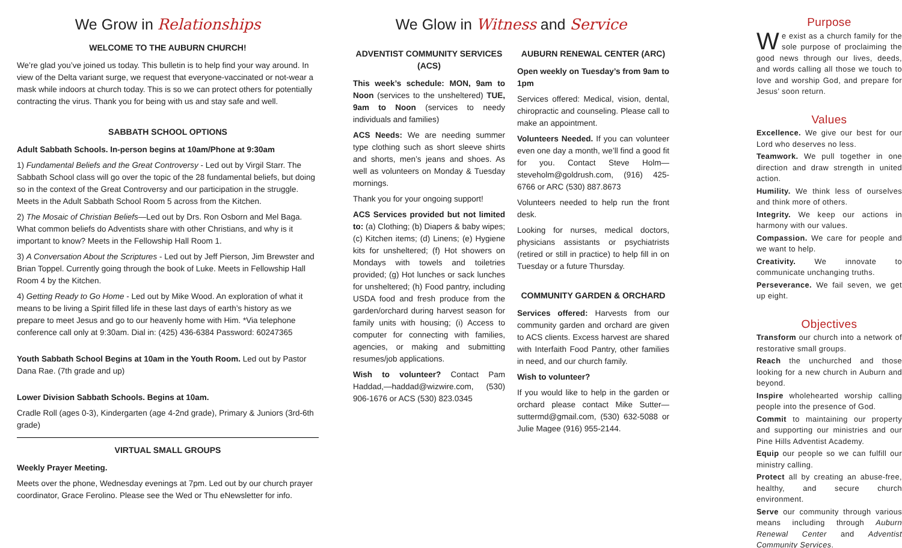We Grow in Relationships
WELCOME TO THE AUBURN CHURCH!
We’re glad you’ve joined us today. This bulletin is to help find your way around. In view of the Delta variant surge, we request that everyone-vaccinated or not-wear a mask while indoors at church today. This is so we can protect others for potentially contracting the virus. Thank you for being with us and stay safe and well.
SABBATH SCHOOL OPTIONS
Adult Sabbath Schools. In-person begins at 10am/Phone at 9:30am
1) Fundamental Beliefs and the Great Controversy - Led out by Virgil Starr. The Sabbath School class will go over the topic of the 28 fundamental beliefs, but doing so in the context of the Great Controversy and our participation in the struggle. Meets in the Adult Sabbath School Room 5 across from the Kitchen.
2) The Mosaic of Christian Beliefs—Led out by Drs. Ron Osborn and Mel Baga. What common beliefs do Adventists share with other Christians, and why is it important to know? Meets in the Fellowship Hall Room 1.
3) A Conversation About the Scriptures - Led out by Jeff Pierson, Jim Brewster and Brian Toppel. Currently going through the book of Luke. Meets in Fellowship Hall Room 4 by the Kitchen.
4) Getting Ready to Go Home - Led out by Mike Wood. An exploration of what it means to be living a Spirit filled life in these last days of earth’s history as we prepare to meet Jesus and go to our heavenly home with Him. *Via telephone conference call only at 9:30am. Dial in: (425) 436-6384 Password: 60247365
Youth Sabbath School Begins at 10am in the Youth Room. Led out by Pastor Dana Rae. (7th grade and up)
Lower Division Sabbath Schools. Begins at 10am.
Cradle Roll (ages 0-3), Kindergarten (age 4-2nd grade), Primary & Juniors (3rd-6th grade)
VIRTUAL SMALL GROUPS
Weekly Prayer Meeting.
Meets over the phone, Wednesday evenings at 7pm. Led out by our church prayer coordinator, Grace Ferolino. Please see the Wed or Thu eNewsletter for info.
We Glow in Witness and Service
ADVENTIST COMMUNITY SERVICES (ACS)
This week’s schedule: MON, 9am to Noon (services to the unsheltered) TUE, 9am to Noon (services to needy individuals and families)
ACS Needs: We are needing summer type clothing such as short sleeve shirts and shorts, men’s jeans and shoes. As well as volunteers on Monday & Tuesday mornings.
Thank you for your ongoing support!
ACS Services provided but not limited to: (a) Clothing; (b) Diapers & baby wipes; (c) Kitchen items; (d) Linens; (e) Hygiene kits for unsheltered; (f) Hot showers on Mondays with towels and toiletries provided; (g) Hot lunches or sack lunches for unsheltered; (h) Food pantry, including USDA food and fresh produce from the garden/orchard during harvest season for family units with housing; (i) Access to computer for connecting with families, agencies, or making and submitting resumes/job applications.
Wish to volunteer? Contact Pam Haddad,—haddad@wizwire.com, (530) 906-1676 or ACS (530) 823.0345
AUBURN RENEWAL CENTER (ARC)
Open weekly on Tuesday’s from 9am to 1pm
Services offered: Medical, vision, dental, chiropractic and counseling. Please call to make an appointment.
Volunteers Needed. If you can volunteer even one day a month, we’ll find a good fit for you. Contact Steve Holm—steveholm@goldrush.com, (916) 425-6766 or ARC (530) 887.8673
Volunteers needed to help run the front desk.
Looking for nurses, medical doctors, physicians assistants or psychiatrists (retired or still in practice) to help fill in on Tuesday or a future Thursday.
COMMUNITY GARDEN & ORCHARD
Services offered: Harvests from our community garden and orchard are given to ACS clients. Excess harvest are shared with Interfaith Food Pantry, other families in need, and our church family.
Wish to volunteer?
If you would like to help in the garden or orchard please contact Mike Sutter—suttermd@gmail.com, (530) 632-5088 or Julie Magee (916) 955-2144.
Purpose
We exist as a church family for the sole purpose of proclaiming the good news through our lives, deeds, and words calling all those we touch to love and worship God, and prepare for Jesus’ soon return.
Values
Excellence. We give our best for our Lord who deserves no less.
Teamwork. We pull together in one direction and draw strength in united action.
Humility. We think less of ourselves and think more of others.
Integrity. We keep our actions in harmony with our values.
Compassion. We care for people and we want to help.
Creativity. We innovate to communicate unchanging truths.
Perseverance. We fail seven, we get up eight.
Objectives
Transform our church into a network of restorative small groups.
Reach the unchurched and those looking for a new church in Auburn and beyond.
Inspire wholehearted worship calling people into the presence of God.
Commit to maintaining our property and supporting our ministries and our Pine Hills Adventist Academy.
Equip our people so we can fulfill our ministry calling.
Protect all by creating an abuse-free, healthy, and secure church environment.
Serve our community through various means including through Auburn Renewal Center and Adventist Community Services.